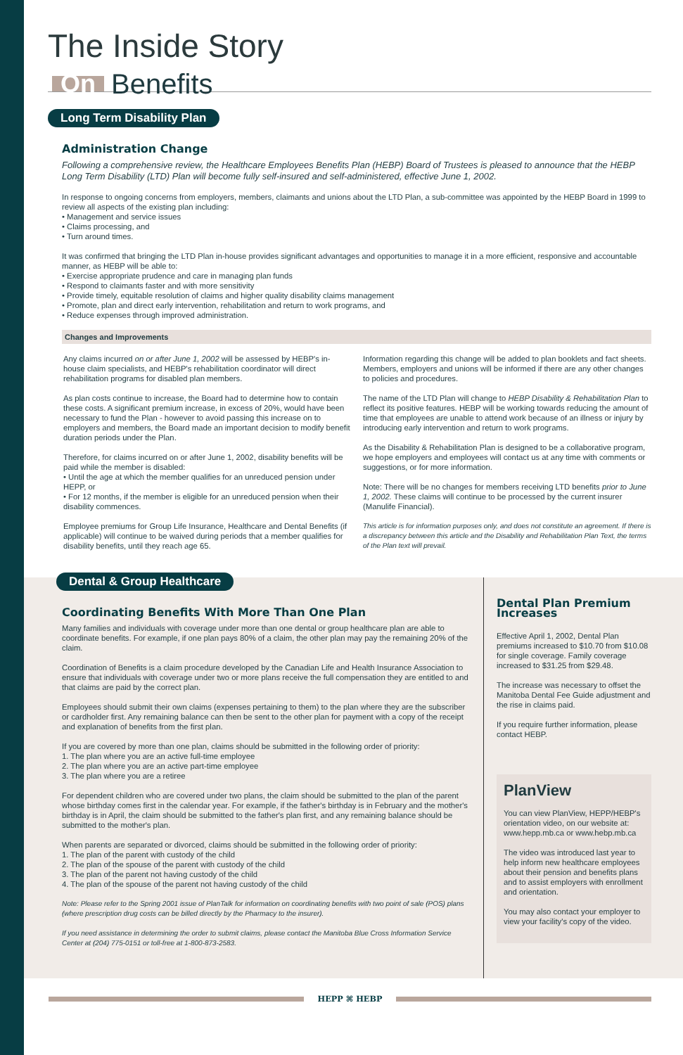The Inside Story
On Benefits
Long Term Disability Plan
Administration Change
Following a comprehensive review, the Healthcare Employees Benefits Plan (HEBP) Board of Trustees is pleased to announce that the HEBP Long Term Disability (LTD) Plan will become fully self-insured and self-administered, effective June 1, 2002.
In response to ongoing concerns from employers, members, claimants and unions about the LTD Plan, a sub-committee was appointed by the HEBP Board in 1999 to review all aspects of the existing plan including:
• Management and service issues
• Claims processing, and
• Turn around times.
It was confirmed that bringing the LTD Plan in-house provides significant advantages and opportunities to manage it in a more efficient, responsive and accountable manner, as HEBP will be able to:
• Exercise appropriate prudence and care in managing plan funds
• Respond to claimants faster and with more sensitivity
• Provide timely, equitable resolution of claims and higher quality disability claims management
• Promote, plan and direct early intervention, rehabilitation and return to work programs, and
• Reduce expenses through improved administration.
Changes and Improvements
Any claims incurred on or after June 1, 2002 will be assessed by HEBP's in-house claim specialists, and HEBP's rehabilitation coordinator will direct rehabilitation programs for disabled plan members.
As plan costs continue to increase, the Board had to determine how to contain these costs. A significant premium increase, in excess of 20%, would have been necessary to fund the Plan - however to avoid passing this increase on to employers and members, the Board made an important decision to modify benefit duration periods under the Plan.
Therefore, for claims incurred on or after June 1, 2002, disability benefits will be paid while the member is disabled:
• Until the age at which the member qualifies for an unreduced pension under HEPP, or
• For 12 months, if the member is eligible for an unreduced pension when their disability commences.
Employee premiums for Group Life Insurance, Healthcare and Dental Benefits (if applicable) will continue to be waived during periods that a member qualifies for disability benefits, until they reach age 65.
Information regarding this change will be added to plan booklets and fact sheets. Members, employers and unions will be informed if there are any other changes to policies and procedures.
The name of the LTD Plan will change to HEBP Disability & Rehabilitation Plan to reflect its positive features. HEBP will be working towards reducing the amount of time that employees are unable to attend work because of an illness or injury by introducing early intervention and return to work programs.
As the Disability & Rehabilitation Plan is designed to be a collaborative program, we hope employers and employees will contact us at any time with comments or suggestions, or for more information.
Note: There will be no changes for members receiving LTD benefits prior to June 1, 2002. These claims will continue to be processed by the current insurer (Manulife Financial).
This article is for information purposes only, and does not constitute an agreement. If there is a discrepancy between this article and the Disability and Rehabilitation Plan Text, the terms of the Plan text will prevail.
Dental & Group Healthcare
Coordinating Benefits With More Than One Plan
Many families and individuals with coverage under more than one dental or group healthcare plan are able to coordinate benefits. For example, if one plan pays 80% of a claim, the other plan may pay the remaining 20% of the claim.
Coordination of Benefits is a claim procedure developed by the Canadian Life and Health Insurance Association to ensure that individuals with coverage under two or more plans receive the full compensation they are entitled to and that claims are paid by the correct plan.
Employees should submit their own claims (expenses pertaining to them) to the plan where they are the subscriber or cardholder first. Any remaining balance can then be sent to the other plan for payment with a copy of the receipt and explanation of benefits from the first plan.
If you are covered by more than one plan, claims should be submitted in the following order of priority:
1. The plan where you are an active full-time employee
2. The plan where you are an active part-time employee
3. The plan where you are a retiree
For dependent children who are covered under two plans, the claim should be submitted to the plan of the parent whose birthday comes first in the calendar year. For example, if the father's birthday is in February and the mother's birthday is in April, the claim should be submitted to the father's plan first, and any remaining balance should be submitted to the mother's plan.
When parents are separated or divorced, claims should be submitted in the following order of priority:
1. The plan of the parent with custody of the child
2. The plan of the spouse of the parent with custody of the child
3. The plan of the parent not having custody of the child
4. The plan of the spouse of the parent not having custody of the child
Note: Please refer to the Spring 2001 issue of PlanTalk for information on coordinating benefits with two point of sale (POS) plans (where prescription drug costs can be billed directly by the Pharmacy to the insurer).
If you need assistance in determining the order to submit claims, please contact the Manitoba Blue Cross Information Service Center at (204) 775-0151 or toll-free at 1-800-873-2583.
Dental Plan Premium Increases
Effective April 1, 2002, Dental Plan premiums increased to $10.70 from $10.08 for single coverage. Family coverage increased to $31.25 from $29.48.
The increase was necessary to offset the Manitoba Dental Fee Guide adjustment and the rise in claims paid.
If you require further information, please contact HEBP.
PlanView
You can view PlanView, HEPP/HEBP's orientation video, on our website at: www.hepp.mb.ca or www.hebp.mb.ca
The video was introduced last year to help inform new healthcare employees about their pension and benefits plans and to assist employers with enrollment and orientation.
You may also contact your employer to view your facility's copy of the video.
HEPP ⌘ HEBP